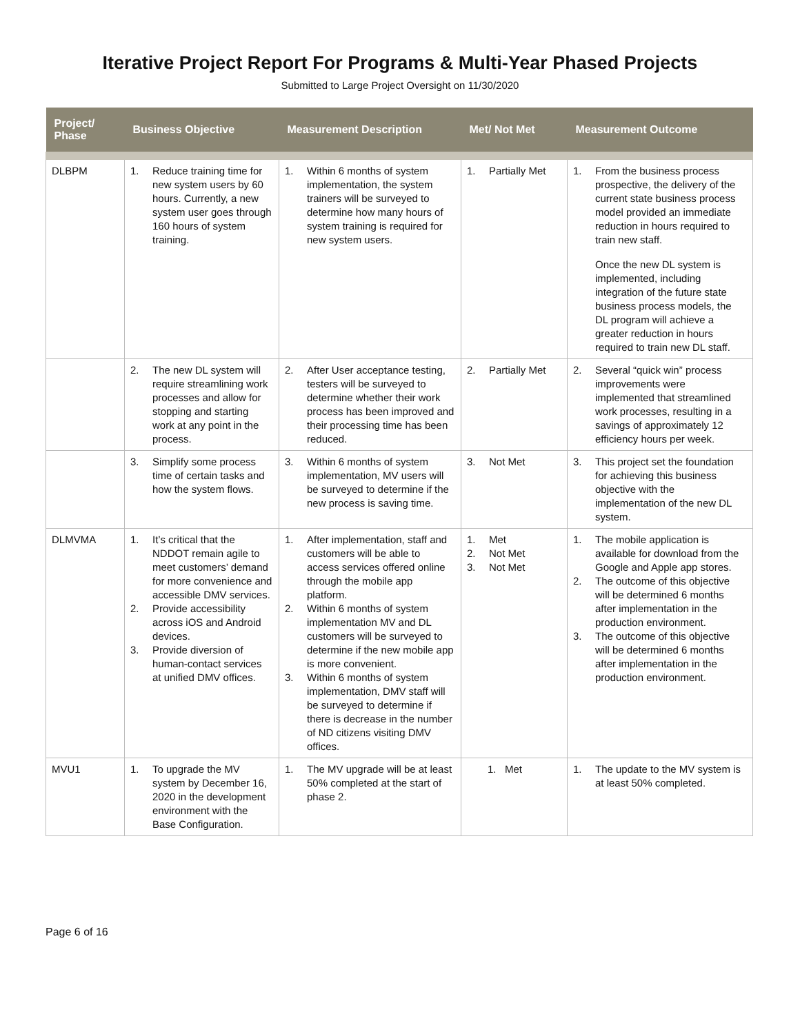Iterative Project Report For Programs & Multi-Year Phased Projects
Submitted to Large Project Oversight on 11/30/2020
| Project/ Phase | Business Objective | Measurement Description | Met/ Not Met | Measurement Outcome |
| --- | --- | --- | --- | --- |
| DLBPM | 1. Reduce training time for new system users by 60 hours. Currently, a new system user goes through 160 hours of system training. | 1. Within 6 months of system implementation, the system trainers will be surveyed to determine how many hours of system training is required for new system users. | 1. Partially Met | 1. From the business process prospective, the delivery of the current state business process model provided an immediate reduction in hours required to train new staff. Once the new DL system is implemented, including integration of the future state business process models, the DL program will achieve a greater reduction in hours required to train new DL staff. |
| | 2. The new DL system will require streamlining work processes and allow for stopping and starting work at any point in the process. | 2. After User acceptance testing, testers will be surveyed to determine whether their work process has been improved and their processing time has been reduced. | 2. Partially Met | 2. Several “quick win” process improvements were implemented that streamlined work processes, resulting in a savings of approximately 12 efficiency hours per week. |
| | 3. Simplify some process time of certain tasks and how the system flows. | 3. Within 6 months of system implementation, MV users will be surveyed to determine if the new process is saving time. | 3. Not Met | 3. This project set the foundation for achieving this business objective with the implementation of the new DL system. |
| DLMVMA | 1. It’s critical that the NDDOT remain agile to meet customers’ demand for more convenience and accessible DMV services. 2. Provide accessibility across iOS and Android devices. 3. Provide diversion of human-contact services at unified DMV offices. | 1. After implementation, staff and customers will be able to access services offered online through the mobile app platform. 2. Within 6 months of system implementation MV and DL customers will be surveyed to determine if the new mobile app is more convenient. 3. Within 6 months of system implementation, DMV staff will be surveyed to determine if there is decrease in the number of ND citizens visiting DMV offices. | 1. Met 2. Not Met 3. Not Met | 1. The mobile application is available for download from the Google and Apple app stores. 2. The outcome of this objective will be determined 6 months after implementation in the production environment. 3. The outcome of this objective will be determined 6 months after implementation in the production environment. |
| MVU1 | 1. To upgrade the MV system by December 16, 2020 in the development environment with the Base Configuration. | 1. The MV upgrade will be at least 50% completed at the start of phase 2. | 1. Met | 1. The update to the MV system is at least 50% completed. |
Page 6 of 16